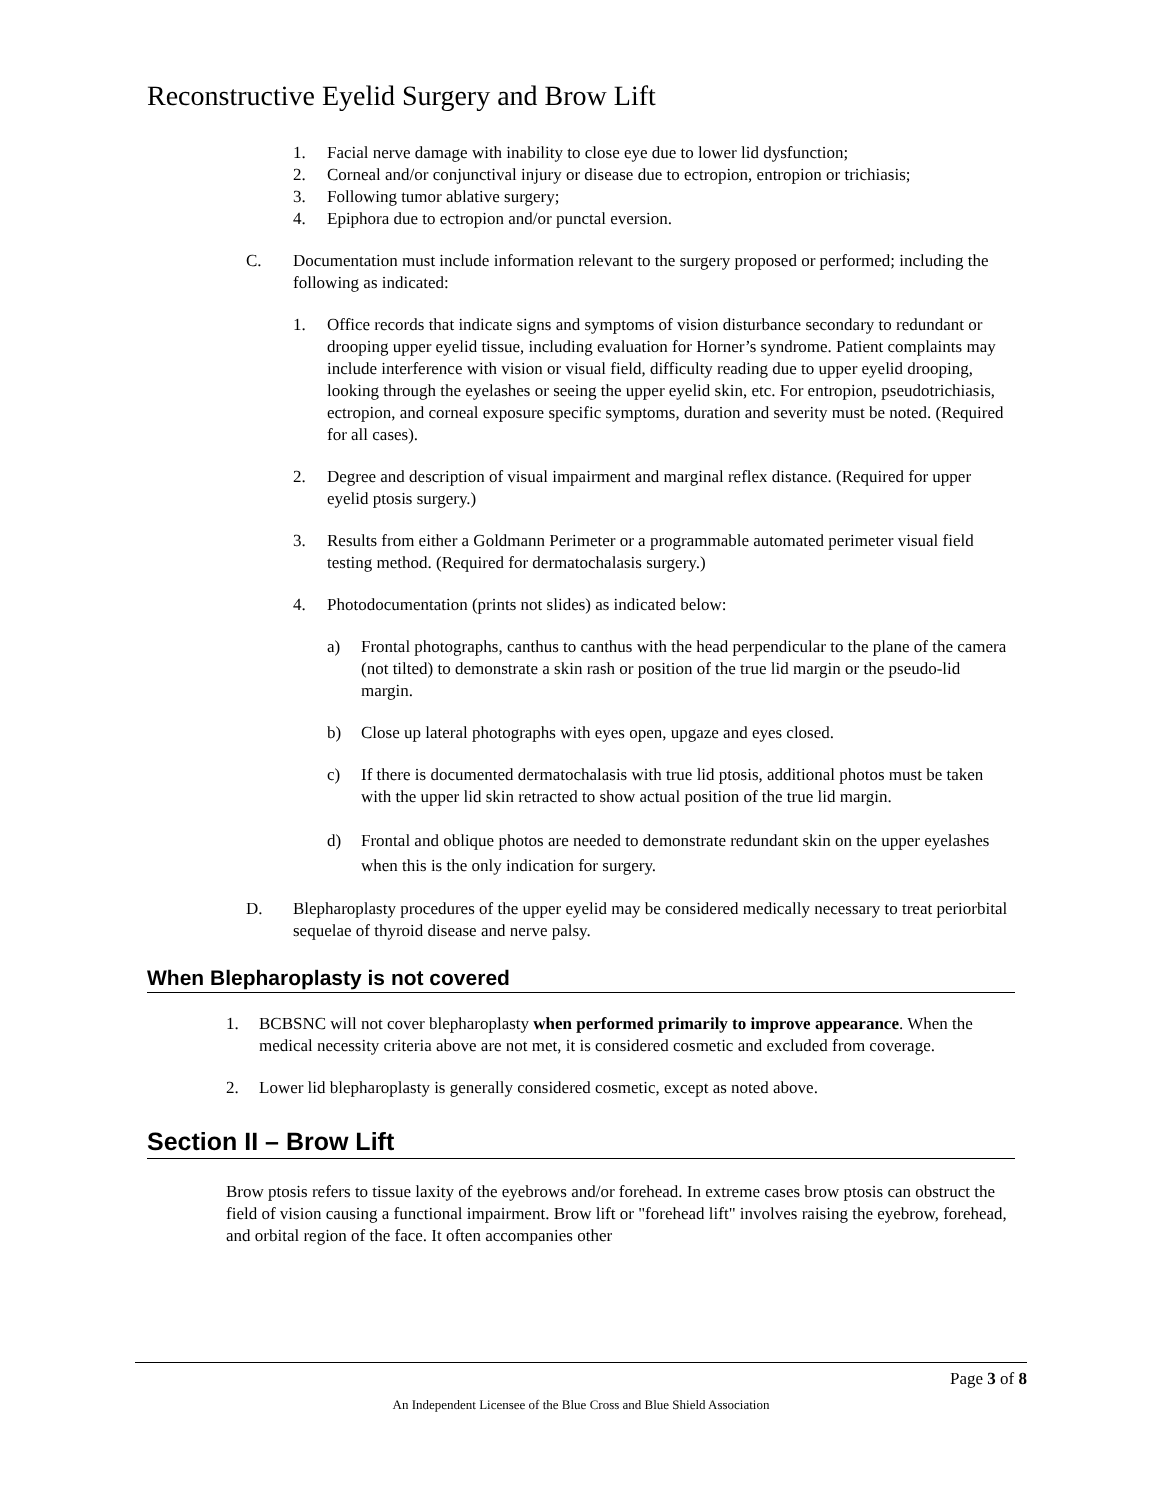Reconstructive Eyelid Surgery and Brow Lift
1. Facial nerve damage with inability to close eye due to lower lid dysfunction;
2. Corneal and/or conjunctival injury or disease due to ectropion, entropion or trichiasis;
3. Following tumor ablative surgery;
4. Epiphora due to ectropion and/or punctal eversion.
C. Documentation must include information relevant to the surgery proposed or performed; including the following as indicated:
1. Office records that indicate signs and symptoms of vision disturbance secondary to redundant or drooping upper eyelid tissue, including evaluation for Horner’s syndrome. Patient complaints may include interference with vision or visual field, difficulty reading due to upper eyelid drooping, looking through the eyelashes or seeing the upper eyelid skin, etc. For entropion, pseudotrichiasis, ectropion, and corneal exposure specific symptoms, duration and severity must be noted. (Required for all cases).
2. Degree and description of visual impairment and marginal reflex distance. (Required for upper eyelid ptosis surgery.)
3. Results from either a Goldmann Perimeter or a programmable automated perimeter visual field testing method. (Required for dermatochalasis surgery.)
4. Photodocumentation (prints not slides) as indicated below:
a) Frontal photographs, canthus to canthus with the head perpendicular to the plane of the camera (not tilted) to demonstrate a skin rash or position of the true lid margin or the pseudo-lid margin.
b) Close up lateral photographs with eyes open, upgaze and eyes closed.
c) If there is documented dermatochalasis with true lid ptosis, additional photos must be taken with the upper lid skin retracted to show actual position of the true lid margin.
d) Frontal and oblique photos are needed to demonstrate redundant skin on the upper eyelashes when this is the only indication for surgery.
D. Blepharoplasty procedures of the upper eyelid may be considered medically necessary to treat periorbital sequelae of thyroid disease and nerve palsy.
When Blepharoplasty is not covered
1. BCBSNC will not cover blepharoplasty when performed primarily to improve appearance. When the medical necessity criteria above are not met, it is considered cosmetic and excluded from coverage.
2. Lower lid blepharoplasty is generally considered cosmetic, except as noted above.
Section II – Brow Lift
Brow ptosis refers to tissue laxity of the eyebrows and/or forehead. In extreme cases brow ptosis can obstruct the field of vision causing a functional impairment. Brow lift or "forehead lift" involves raising the eyebrow, forehead, and orbital region of the face. It often accompanies other
Page 3 of 8
An Independent Licensee of the Blue Cross and Blue Shield Association